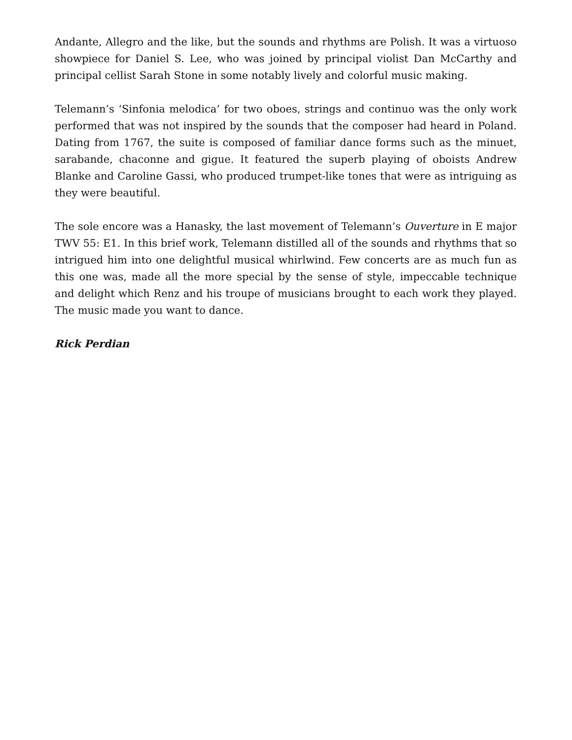Andante, Allegro and the like, but the sounds and rhythms are Polish. It was a virtuoso showpiece for Daniel S. Lee, who was joined by principal violist Dan McCarthy and principal cellist Sarah Stone in some notably lively and colorful music making.
Telemann’s ‘Sinfonia melodica’ for two oboes, strings and continuo was the only work performed that was not inspired by the sounds that the composer had heard in Poland. Dating from 1767, the suite is composed of familiar dance forms such as the minuet, sarabande, chaconne and gigue. It featured the superb playing of oboists Andrew Blanke and Caroline Gassi, who produced trumpet-like tones that were as intriguing as they were beautiful.
The sole encore was a Hanasky, the last movement of Telemann’s Ouverture in E major TWV 55: E1. In this brief work, Telemann distilled all of the sounds and rhythms that so intrigued him into one delightful musical whirlwind. Few concerts are as much fun as this one was, made all the more special by the sense of style, impeccable technique and delight which Renz and his troupe of musicians brought to each work they played. The music made you want to dance.
Rick Perdian